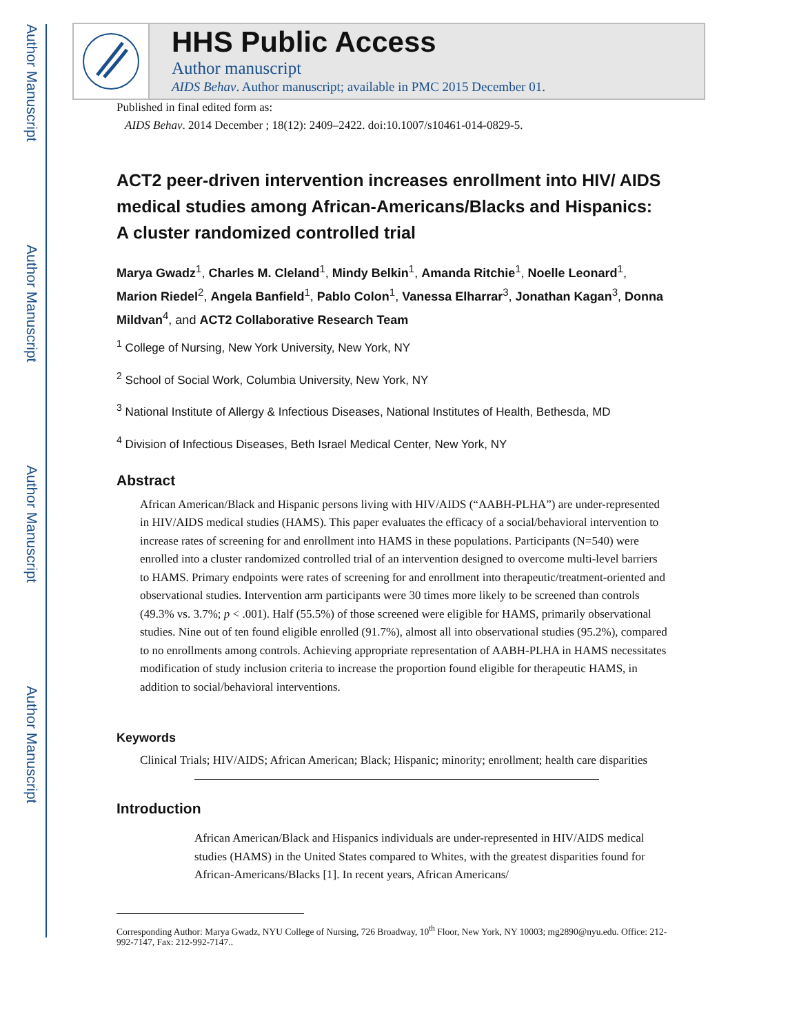Author Manuscript
Author Manuscript
Author Manuscript
Author Manuscript
HHS Public Access
Author manuscript
AIDS Behav. Author manuscript; available in PMC 2015 December 01.
Published in final edited form as:
AIDS Behav. 2014 December ; 18(12): 2409–2422. doi:10.1007/s10461-014-0829-5.
ACT2 peer-driven intervention increases enrollment into HIV/ AIDS medical studies among African-Americans/Blacks and Hispanics: A cluster randomized controlled trial
Marya Gwadz<sup>1</sup>, Charles M. Cleland<sup>1</sup>, Mindy Belkin<sup>1</sup>, Amanda Ritchie<sup>1</sup>, Noelle Leonard<sup>1</sup>, Marion Riedel<sup>2</sup>, Angela Banfield<sup>1</sup>, Pablo Colon<sup>1</sup>, Vanessa Elharrar<sup>3</sup>, Jonathan Kagan<sup>3</sup>, Donna Mildvan<sup>4</sup>, and ACT2 Collaborative Research Team
<sup>1</sup> College of Nursing, New York University, New York, NY
<sup>2</sup> School of Social Work, Columbia University, New York, NY
<sup>3</sup> National Institute of Allergy & Infectious Diseases, National Institutes of Health, Bethesda, MD
<sup>4</sup> Division of Infectious Diseases, Beth Israel Medical Center, New York, NY
Abstract
African American/Black and Hispanic persons living with HIV/AIDS (“AABH-PLHA”) are under-represented in HIV/AIDS medical studies (HAMS). This paper evaluates the efficacy of a social/behavioral intervention to increase rates of screening for and enrollment into HAMS in these populations. Participants (N=540) were enrolled into a cluster randomized controlled trial of an intervention designed to overcome multi-level barriers to HAMS. Primary endpoints were rates of screening for and enrollment into therapeutic/treatment-oriented and observational studies. Intervention arm participants were 30 times more likely to be screened than controls (49.3% vs. 3.7%; p < .001). Half (55.5%) of those screened were eligible for HAMS, primarily observational studies. Nine out of ten found eligible enrolled (91.7%), almost all into observational studies (95.2%), compared to no enrollments among controls. Achieving appropriate representation of AABH-PLHA in HAMS necessitates modification of study inclusion criteria to increase the proportion found eligible for therapeutic HAMS, in addition to social/behavioral interventions.
Keywords
Clinical Trials; HIV/AIDS; African American; Black; Hispanic; minority; enrollment; health care disparities
Introduction
African American/Black and Hispanics individuals are under-represented in HIV/AIDS medical studies (HAMS) in the United States compared to Whites, with the greatest disparities found for African-Americans/Blacks [1]. In recent years, African Americans/
Corresponding Author: Marya Gwadz, NYU College of Nursing, 726 Broadway, 10<sup>th</sup> Floor, New York, NY 10003; mg2890@nyu.edu. Office: 212-992-7147, Fax: 212-992-7147..